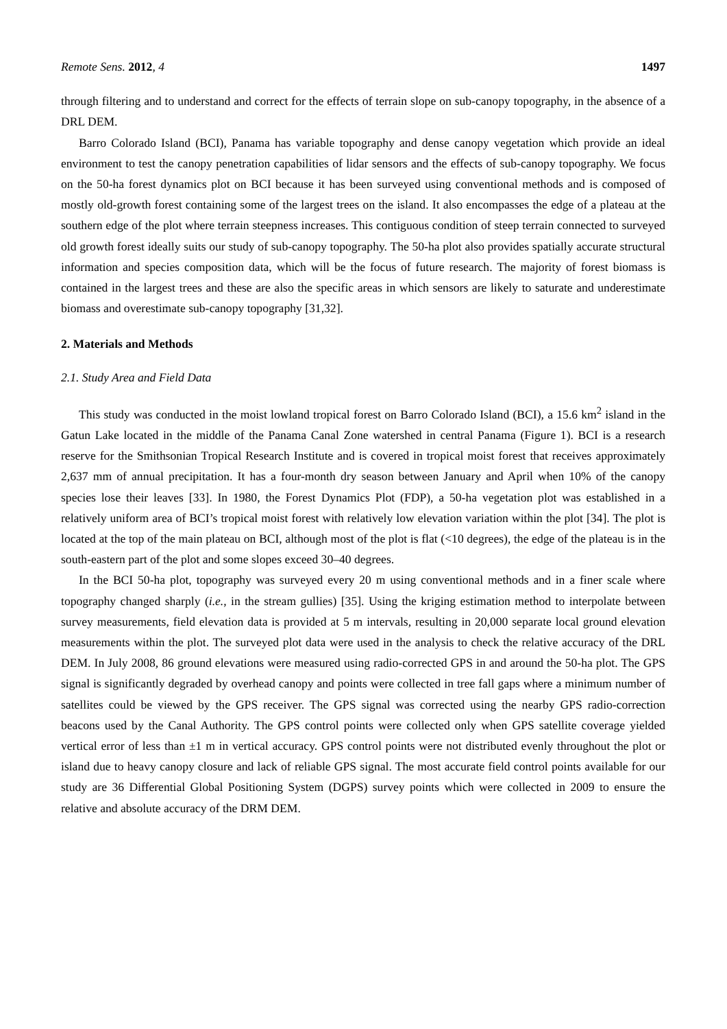Remote Sens. 2012, 4 1497
through filtering and to understand and correct for the effects of terrain slope on sub-canopy topography, in the absence of a DRL DEM.
Barro Colorado Island (BCI), Panama has variable topography and dense canopy vegetation which provide an ideal environment to test the canopy penetration capabilities of lidar sensors and the effects of sub-canopy topography. We focus on the 50-ha forest dynamics plot on BCI because it has been surveyed using conventional methods and is composed of mostly old-growth forest containing some of the largest trees on the island. It also encompasses the edge of a plateau at the southern edge of the plot where terrain steepness increases. This contiguous condition of steep terrain connected to surveyed old growth forest ideally suits our study of sub-canopy topography. The 50-ha plot also provides spatially accurate structural information and species composition data, which will be the focus of future research. The majority of forest biomass is contained in the largest trees and these are also the specific areas in which sensors are likely to saturate and underestimate biomass and overestimate sub-canopy topography [31,32].
2. Materials and Methods
2.1. Study Area and Field Data
This study was conducted in the moist lowland tropical forest on Barro Colorado Island (BCI), a 15.6 km<sup>2</sup> island in the Gatun Lake located in the middle of the Panama Canal Zone watershed in central Panama (Figure 1). BCI is a research reserve for the Smithsonian Tropical Research Institute and is covered in tropical moist forest that receives approximately 2,637 mm of annual precipitation. It has a four-month dry season between January and April when 10% of the canopy species lose their leaves [33]. In 1980, the Forest Dynamics Plot (FDP), a 50-ha vegetation plot was established in a relatively uniform area of BCI’s tropical moist forest with relatively low elevation variation within the plot [34]. The plot is located at the top of the main plateau on BCI, although most of the plot is flat (<10 degrees), the edge of the plateau is in the south-eastern part of the plot and some slopes exceed 30–40 degrees.
In the BCI 50-ha plot, topography was surveyed every 20 m using conventional methods and in a finer scale where topography changed sharply (i.e., in the stream gullies) [35]. Using the kriging estimation method to interpolate between survey measurements, field elevation data is provided at 5 m intervals, resulting in 20,000 separate local ground elevation measurements within the plot. The surveyed plot data were used in the analysis to check the relative accuracy of the DRL DEM. In July 2008, 86 ground elevations were measured using radio-corrected GPS in and around the 50-ha plot. The GPS signal is significantly degraded by overhead canopy and points were collected in tree fall gaps where a minimum number of satellites could be viewed by the GPS receiver. The GPS signal was corrected using the nearby GPS radio-correction beacons used by the Canal Authority. The GPS control points were collected only when GPS satellite coverage yielded vertical error of less than ±1 m in vertical accuracy. GPS control points were not distributed evenly throughout the plot or island due to heavy canopy closure and lack of reliable GPS signal. The most accurate field control points available for our study are 36 Differential Global Positioning System (DGPS) survey points which were collected in 2009 to ensure the relative and absolute accuracy of the DRM DEM.